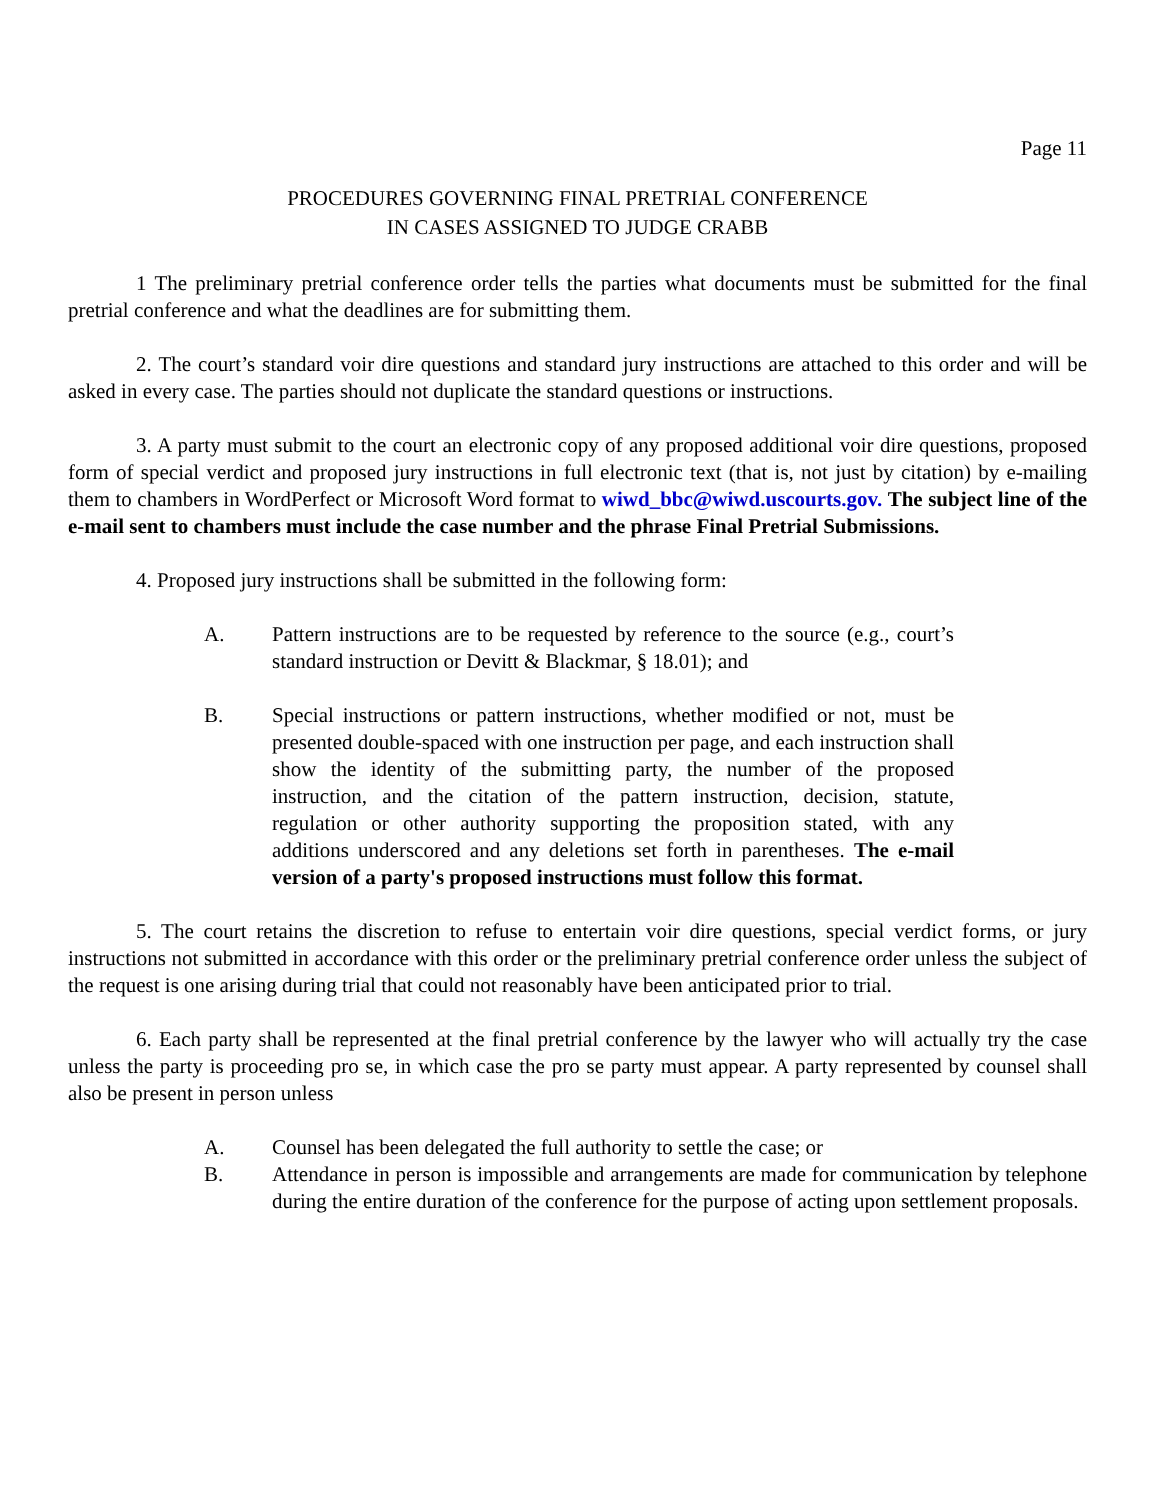Page 11
PROCEDURES GOVERNING FINAL PRETRIAL CONFERENCE
IN CASES ASSIGNED TO JUDGE CRABB
1 The preliminary pretrial conference order tells the parties what documents must be submitted for the final pretrial conference and what the deadlines are for submitting them.
2. The court’s standard voir dire questions and standard jury instructions are attached to this order and will be asked in every case. The parties should not duplicate the standard questions or instructions.
3. A party must submit to the court an electronic copy of any proposed additional voir dire questions, proposed form of special verdict and proposed jury instructions in full electronic text (that is, not just by citation) by e-mailing them to chambers in WordPerfect or Microsoft Word format to wiwd_bbc@wiwd.uscourts.gov. The subject line of the e-mail sent to chambers must include the case number and the phrase Final Pretrial Submissions.
4. Proposed jury instructions shall be submitted in the following form:
A. Pattern instructions are to be requested by reference to the source (e.g., court’s standard instruction or Devitt & Blackmar, § 18.01); and
B. Special instructions or pattern instructions, whether modified or not, must be presented double-spaced with one instruction per page, and each instruction shall show the identity of the submitting party, the number of the proposed instruction, and the citation of the pattern instruction, decision, statute, regulation or other authority supporting the proposition stated, with any additions underscored and any deletions set forth in parentheses. The e-mail version of a party's proposed instructions must follow this format.
5. The court retains the discretion to refuse to entertain voir dire questions, special verdict forms, or jury instructions not submitted in accordance with this order or the preliminary pretrial conference order unless the subject of the request is one arising during trial that could not reasonably have been anticipated prior to trial.
6. Each party shall be represented at the final pretrial conference by the lawyer who will actually try the case unless the party is proceeding pro se, in which case the pro se party must appear. A party represented by counsel shall also be present in person unless
A. Counsel has been delegated the full authority to settle the case; or
B. Attendance in person is impossible and arrangements are made for communication by telephone during the entire duration of the conference for the purpose of acting upon settlement proposals.